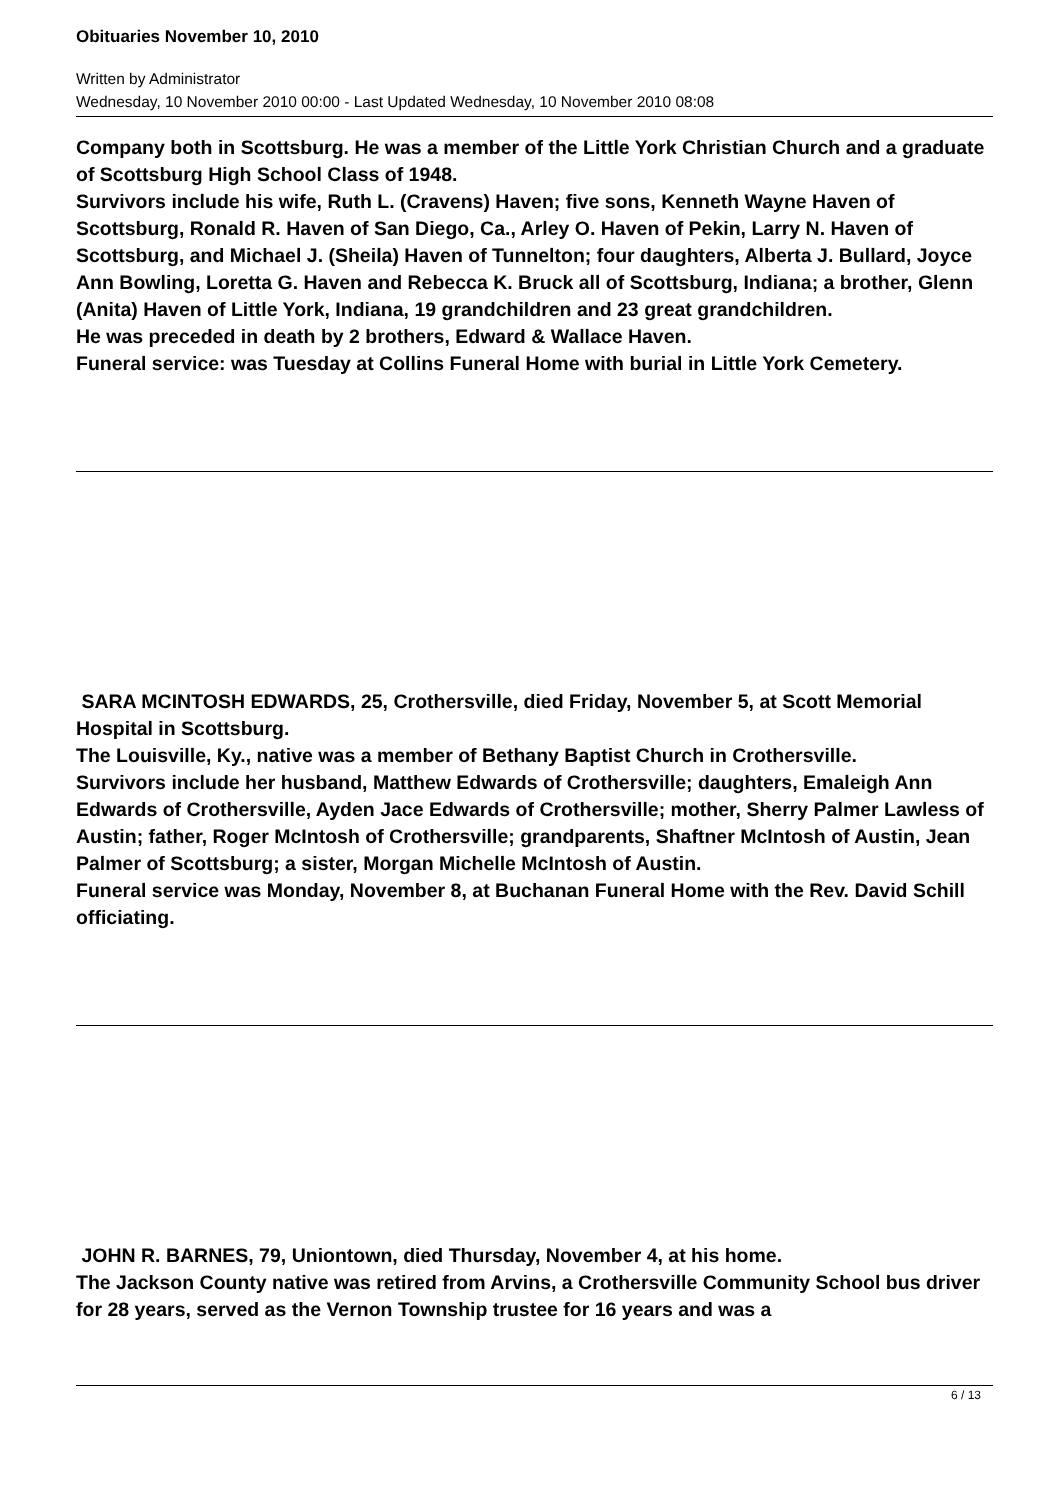Obituaries November 10, 2010
Written by Administrator
Wednesday, 10 November 2010 00:00 - Last Updated Wednesday, 10 November 2010 08:08
Company both in Scottsburg. He was a member of the Little York Christian Church and a graduate of Scottsburg High School Class of 1948.
Survivors include his wife, Ruth L. (Cravens) Haven; five sons, Kenneth Wayne Haven of Scottsburg, Ronald R. Haven of San Diego, Ca., Arley O. Haven of Pekin, Larry N. Haven of Scottsburg, and Michael J. (Sheila) Haven of Tunnelton; four daughters, Alberta J. Bullard, Joyce Ann Bowling, Loretta G. Haven and Rebecca K. Bruck all of Scottsburg, Indiana; a brother, Glenn (Anita) Haven of Little York, Indiana, 19 grandchildren and 23 great grandchildren.
He was preceded in death by 2 brothers, Edward & Wallace Haven.
Funeral service: was Tuesday at Collins Funeral Home with burial in Little York Cemetery.
SARA MCINTOSH EDWARDS, 25, Crothersville, died Friday, November 5, at Scott Memorial Hospital in Scottsburg.
The Louisville, Ky., native was a member of Bethany Baptist Church in Crothersville.
Survivors include her husband, Matthew Edwards of Crothersville; daughters, Emaleigh Ann Edwards of Crothersville, Ayden Jace Edwards of Crothersville; mother, Sherry Palmer Lawless of Austin; father, Roger McIntosh of Crothersville; grandparents, Shaftner McIntosh of Austin, Jean Palmer of Scottsburg; a sister, Morgan Michelle McIntosh of Austin.
Funeral service was Monday, November 8, at Buchanan Funeral Home with the Rev. David Schill officiating.
JOHN R. BARNES, 79, Uniontown, died Thursday, November 4, at his home.
The Jackson County native was retired from Arvins, a Crothersville Community School bus driver for 28 years, served as the Vernon Township trustee for 16 years and was a
6 / 13